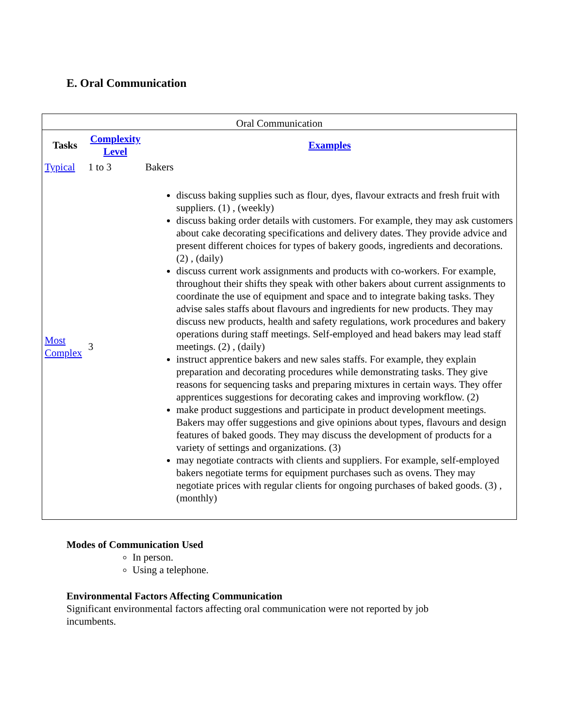E. Oral Communication
Oral Communication
| Tasks | Complexity Level | Examples |
| --- | --- | --- |
| Typical | 1 to 3 | Bakers |
| Most Complex | 3 | discuss baking supplies such as flour, dyes, flavour extracts and fresh fruit with suppliers. (1) , (weekly) discuss baking order details with customers. For example, they may ask customers about cake decorating specifications and delivery dates. They provide advice and present different choices for types of bakery goods, ingredients and decorations. (2) , (daily) discuss current work assignments and products with co-workers. For example, throughout their shifts they speak with other bakers about current assignments to coordinate the use of equipment and space and to integrate baking tasks. They advise sales staffs about flavours and ingredients for new products. They may discuss new products, health and safety regulations, work procedures and bakery operations during staff meetings. Self-employed and head bakers may lead staff meetings. (2) , (daily) instruct apprentice bakers and new sales staffs. For example, they explain preparation and decorating procedures while demonstrating tasks. They give reasons for sequencing tasks and preparing mixtures in certain ways. They offer apprentices suggestions for decorating cakes and improving workflow. (2) make product suggestions and participate in product development meetings. Bakers may offer suggestions and give opinions about types, flavours and design features of baked goods. They may discuss the development of products for a variety of settings and organizations. (3) may negotiate contracts with clients and suppliers. For example, self-employed bakers negotiate terms for equipment purchases such as ovens. They may negotiate prices with regular clients for ongoing purchases of baked goods. (3) , (monthly) |
Modes of Communication Used
In person.
Using a telephone.
Environmental Factors Affecting Communication
Significant environmental factors affecting oral communication were not reported by job incumbents.